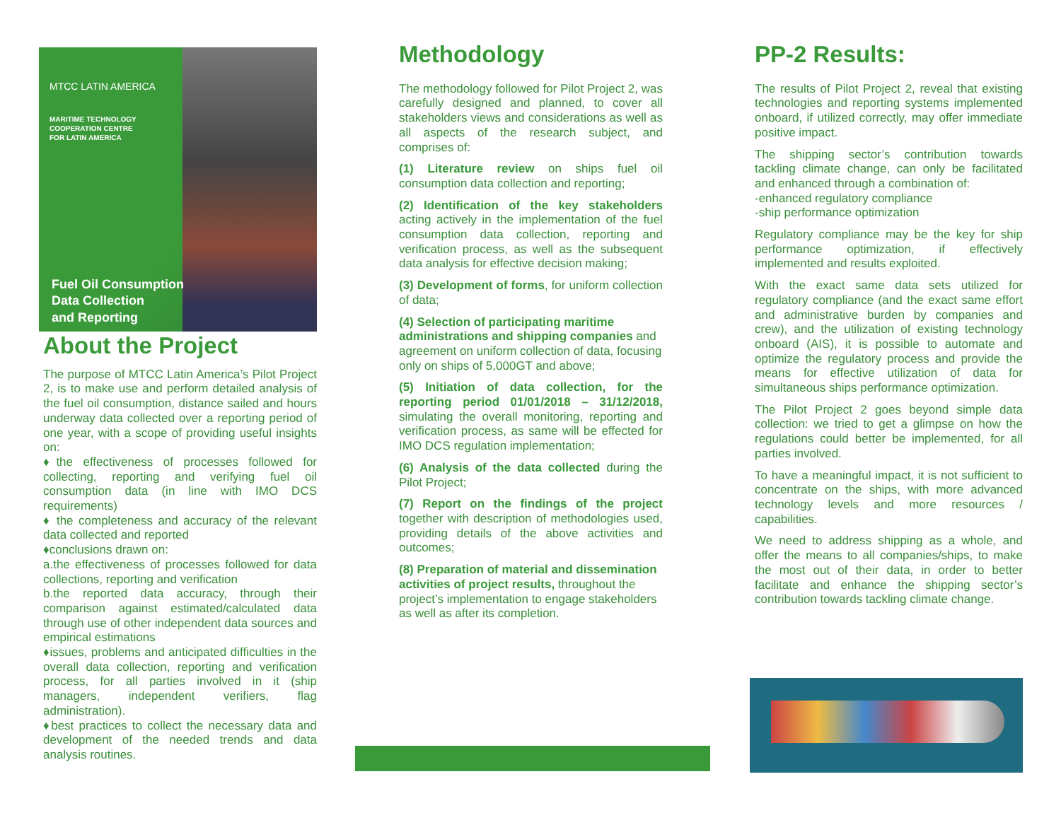MTCC LATIN AMERICA
MARITIME TECHNOLOGY
COOPERATION CENTRE
FOR LATIN AMERICA
Fuel Oil Consumption
Data Collection
and Reporting
About the Project
The purpose of MTCC Latin America’s Pilot Project 2, is to make use and perform detailed analysis of the fuel oil consumption, distance sailed and hours underway data collected over a reporting period of one year, with a scope of providing useful insights on:
♦the effectiveness of processes followed for collecting, reporting and verifying fuel oil consumption data (in line with IMO DCS requirements)
♦ the completeness and accuracy of the relevant data collected and reported
♦conclusions drawn on:
a.the effectiveness of processes followed for data collections, reporting and verification
b.the reported data accuracy, through their comparison against estimated/calculated data through use of other independent data sources and empirical estimations
♦issues, problems and anticipated difficulties in the overall data collection, reporting and verification process, for all parties involved in it (ship managers, independent verifiers, flag administration).
♦best practices to collect the necessary data and development of the needed trends and data analysis routines.
Methodology
The methodology followed for Pilot Project 2, was carefully designed and planned, to cover all stakeholders views and considerations as well as all aspects of the research subject, and comprises of:
(1) Literature review on ships fuel oil consumption data collection and reporting;
(2) Identification of the key stakeholders acting actively in the implementation of the fuel consumption data collection, reporting and verification process, as well as the subsequent data analysis for effective decision making;
(3) Development of forms, for uniform collection of data;
(4) Selection of participating maritime administrations and shipping companies and agreement on uniform collection of data, focusing only on ships of 5,000GT and above;
(5) Initiation of data collection, for the reporting period 01/01/2018 – 31/12/2018, simulating the overall monitoring, reporting and verification process, as same will be effected for IMO DCS regulation implementation;
(6) Analysis of the data collected during the Pilot Project;
(7) Report on the findings of the project together with description of methodologies used, providing details of the above activities and outcomes;
(8) Preparation of material and dissemination activities of project results, throughout the project’s implementation to engage stakeholders as well as after its completion.
PP-2 Results:
The results of Pilot Project 2, reveal that existing technologies and reporting systems implemented onboard, if utilized correctly, may offer immediate positive impact.
The shipping sector’s contribution towards tackling climate change, can only be facilitated and enhanced through a combination of:
-enhanced regulatory compliance
-ship performance optimization
Regulatory compliance may be the key for ship performance optimization, if effectively implemented and results exploited.
With the exact same data sets utilized for regulatory compliance (and the exact same effort and administrative burden by companies and crew), and the utilization of existing technology onboard (AIS), it is possible to automate and optimize the regulatory process and provide the means for effective utilization of data for simultaneous ships performance optimization.
The Pilot Project 2 goes beyond simple data collection: we tried to get a glimpse on how the regulations could better be implemented, for all parties involved.
To have a meaningful impact, it is not sufficient to concentrate on the ships, with more advanced technology levels and more resources / capabilities.
We need to address shipping as a whole, and offer the means to all companies/ships, to make the most out of their data, in order to better facilitate and enhance the shipping sector’s contribution towards tackling climate change.